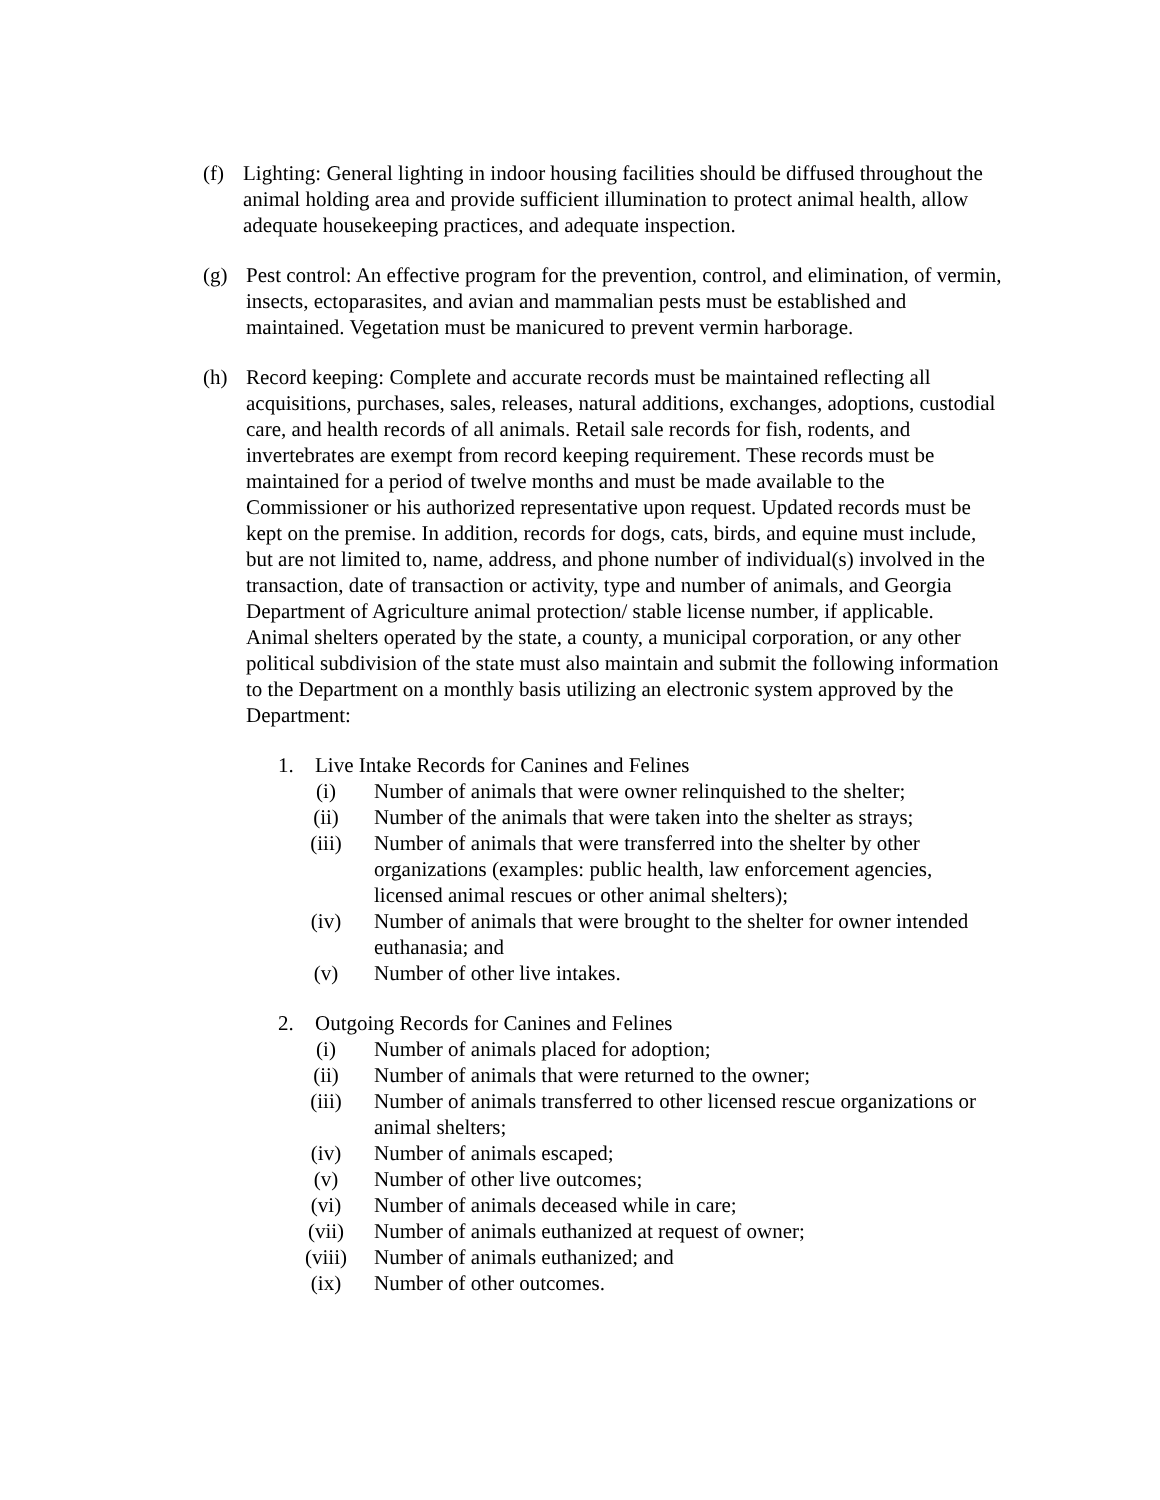(f) Lighting: General lighting in indoor housing facilities should be diffused throughout the animal holding area and provide sufficient illumination to protect animal health, allow adequate housekeeping practices, and adequate inspection.
(g) Pest control: An effective program for the prevention, control, and elimination, of vermin, insects, ectoparasites, and avian and mammalian pests must be established and maintained. Vegetation must be manicured to prevent vermin harborage.
(h) Record keeping: Complete and accurate records must be maintained reflecting all acquisitions, purchases, sales, releases, natural additions, exchanges, adoptions, custodial care, and health records of all animals. Retail sale records for fish, rodents, and invertebrates are exempt from record keeping requirement. These records must be maintained for a period of twelve months and must be made available to the Commissioner or his authorized representative upon request. Updated records must be kept on the premise. In addition, records for dogs, cats, birds, and equine must include, but are not limited to, name, address, and phone number of individual(s) involved in the transaction, date of transaction or activity, type and number of animals, and Georgia Department of Agriculture animal protection/ stable license number, if applicable. Animal shelters operated by the state, a county, a municipal corporation, or any other political subdivision of the state must also maintain and submit the following information to the Department on a monthly basis utilizing an electronic system approved by the Department:
1. Live Intake Records for Canines and Felines
(i) Number of animals that were owner relinquished to the shelter;
(ii) Number of the animals that were taken into the shelter as strays;
(iii) Number of animals that were transferred into the shelter by other organizations (examples: public health, law enforcement agencies, licensed animal rescues or other animal shelters);
(iv) Number of animals that were brought to the shelter for owner intended euthanasia; and
(v) Number of other live intakes.
2. Outgoing Records for Canines and Felines
(i) Number of animals placed for adoption;
(ii) Number of animals that were returned to the owner;
(iii) Number of animals transferred to other licensed rescue organizations or animal shelters;
(iv) Number of animals escaped;
(v) Number of other live outcomes;
(vi) Number of animals deceased while in care;
(vii) Number of animals euthanized at request of owner;
(viii) Number of animals euthanized; and
(ix) Number of other outcomes.